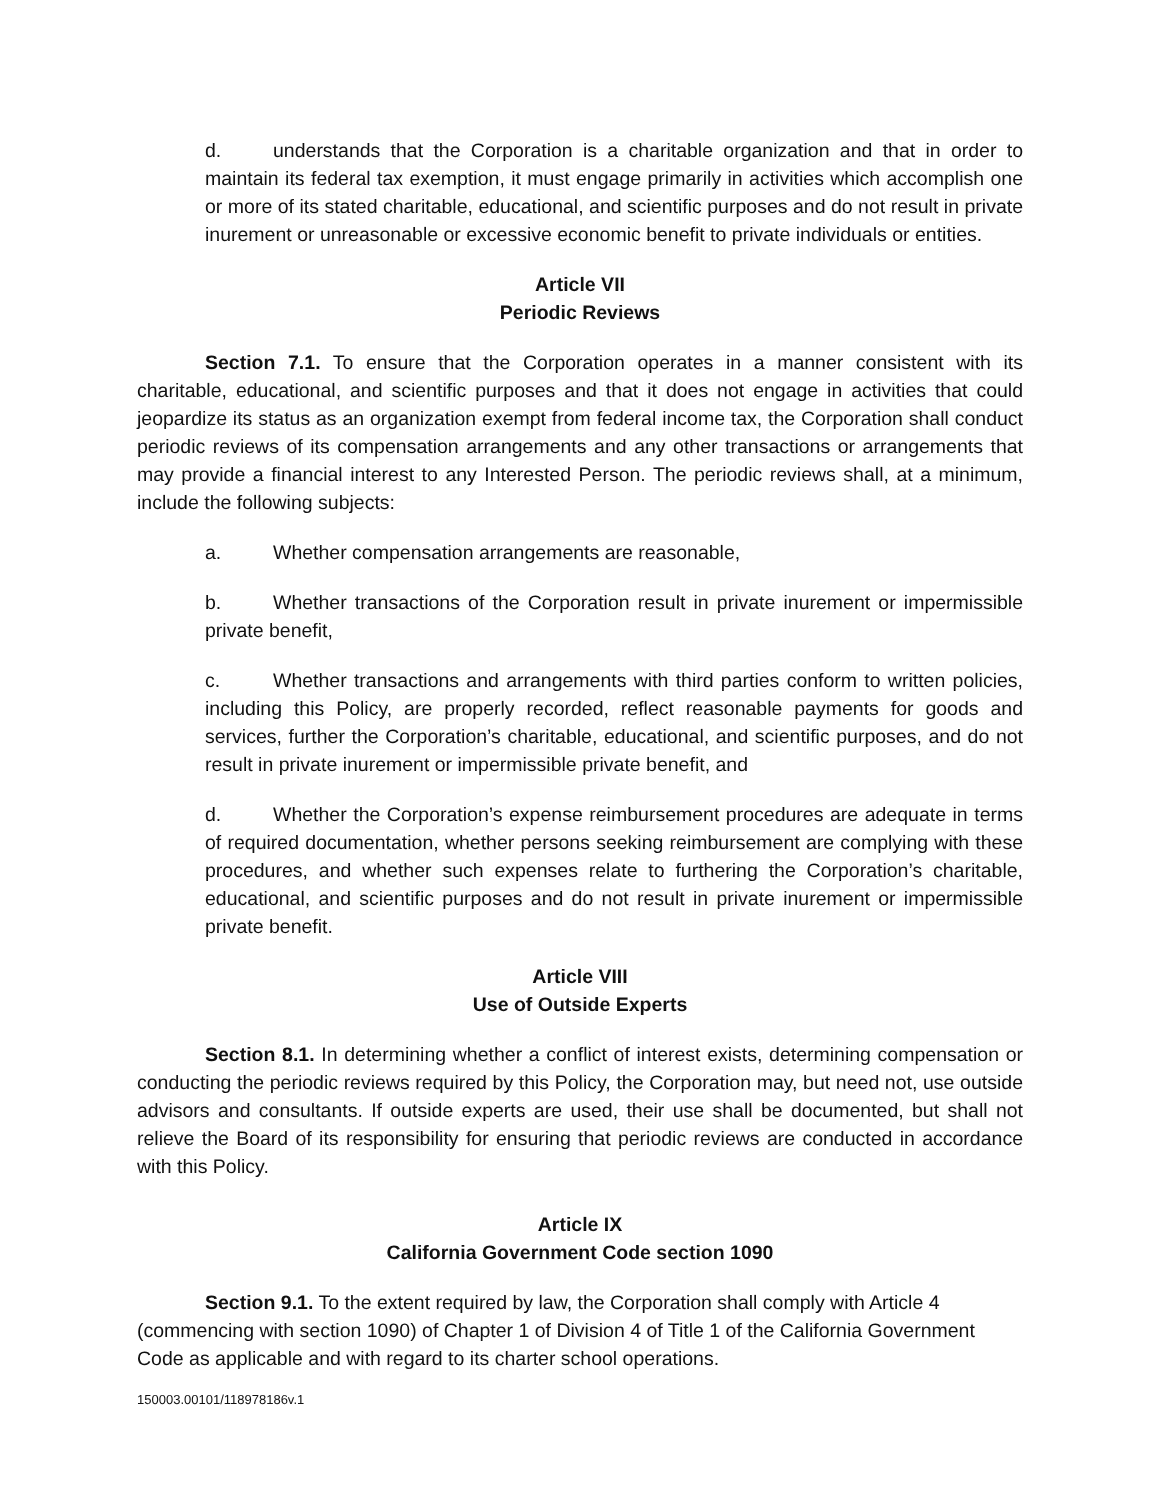d. understands that the Corporation is a charitable organization and that in order to maintain its federal tax exemption, it must engage primarily in activities which accomplish one or more of its stated charitable, educational, and scientific purposes and do not result in private inurement or unreasonable or excessive economic benefit to private individuals or entities.
Article VII
Periodic Reviews
Section 7.1. To ensure that the Corporation operates in a manner consistent with its charitable, educational, and scientific purposes and that it does not engage in activities that could jeopardize its status as an organization exempt from federal income tax, the Corporation shall conduct periodic reviews of its compensation arrangements and any other transactions or arrangements that may provide a financial interest to any Interested Person. The periodic reviews shall, at a minimum, include the following subjects:
a. Whether compensation arrangements are reasonable,
b. Whether transactions of the Corporation result in private inurement or impermissible private benefit,
c. Whether transactions and arrangements with third parties conform to written policies, including this Policy, are properly recorded, reflect reasonable payments for goods and services, further the Corporation’s charitable, educational, and scientific purposes, and do not result in private inurement or impermissible private benefit, and
d. Whether the Corporation’s expense reimbursement procedures are adequate in terms of required documentation, whether persons seeking reimbursement are complying with these procedures, and whether such expenses relate to furthering the Corporation’s charitable, educational, and scientific purposes and do not result in private inurement or impermissible private benefit.
Article VIII
Use of Outside Experts
Section 8.1. In determining whether a conflict of interest exists, determining compensation or conducting the periodic reviews required by this Policy, the Corporation may, but need not, use outside advisors and consultants. If outside experts are used, their use shall be documented, but shall not relieve the Board of its responsibility for ensuring that periodic reviews are conducted in accordance with this Policy.
Article IX
California Government Code section 1090
Section 9.1. To the extent required by law, the Corporation shall comply with Article 4 (commencing with section 1090) of Chapter 1 of Division 4 of Title 1 of the California Government Code as applicable and with regard to its charter school operations.
150003.00101/118978186v.1